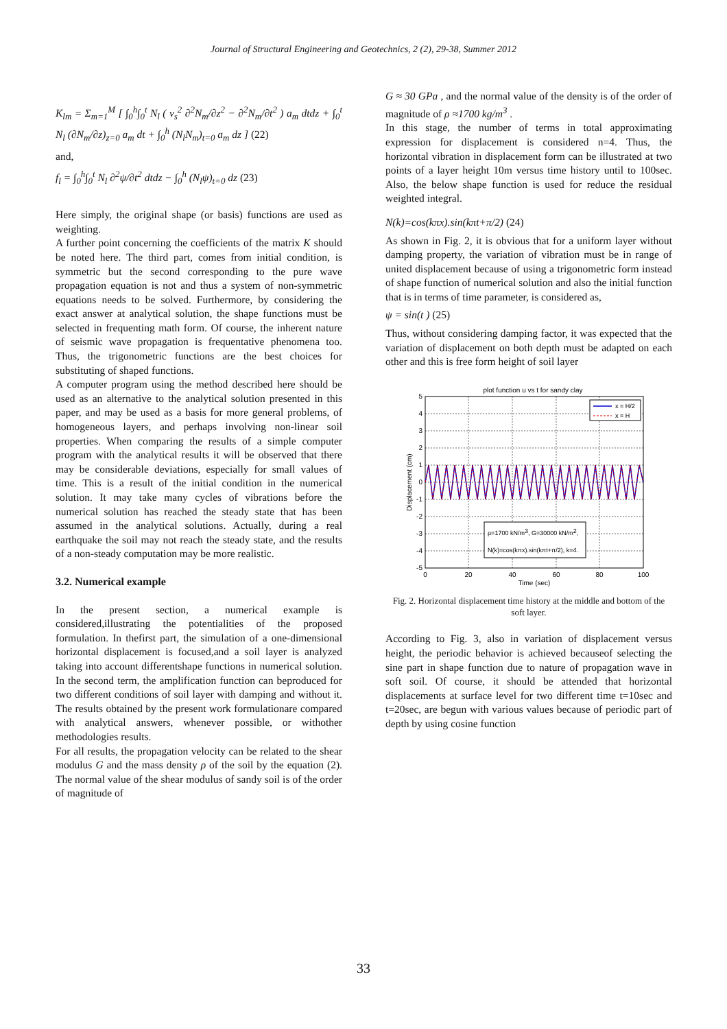Journal of Structural Engineering and Geotechnics, 2 (2), 29-38, Summer 2012
K<sub>lm</sub> = Σ<sub>m=1</sub><sup>M</sup> [ ∫<sub>0</sub><sup>h</sup>∫<sub>0</sub><sup>t</sup> N<sub>l</sub> ( v<sub>s</sub><sup>2</sup> ∂<sup>2</sup>N<sub>m</sub>/∂z<sup>2</sup> − ∂<sup>2</sup>N<sub>m</sub>/∂t<sup>2</sup> ) a<sub>m</sub> dtdz + ∫<sub>0</sub><sup>t</sup> N<sub>l</sub> (∂N<sub>m</sub>/∂z)<sub>z=0</sub> a<sub>m</sub> dt + ∫<sub>0</sub><sup>h</sup> (N<sub>l</sub>N<sub>m</sub>)<sub>t=0</sub> a<sub>m</sub> dz ] (22)
and,
f<sub>l</sub> = ∫<sub>0</sub><sup>h</sup>∫<sub>0</sub><sup>t</sup> N<sub>l</sub> ∂<sup>2</sup>ψ/∂t<sup>2</sup> dtdz − ∫<sub>0</sub><sup>h</sup> (N<sub>l</sub>ψ)<sub>t=0</sub> dz (23)
Here simply, the original shape (or basis) functions are used as weighting.
A further point concerning the coefficients of the matrix K should be noted here. The third part, comes from initial condition, is symmetric but the second corresponding to the pure wave propagation equation is not and thus a system of non-symmetric equations needs to be solved. Furthermore, by considering the exact answer at analytical solution, the shape functions must be selected in frequenting math form. Of course, the inherent nature of seismic wave propagation is frequentative phenomena too. Thus, the trigonometric functions are the best choices for substituting of shaped functions.
A computer program using the method described here should be used as an alternative to the analytical solution presented in this paper, and may be used as a basis for more general problems, of homogeneous layers, and perhaps involving non-linear soil properties. When comparing the results of a simple computer program with the analytical results it will be observed that there may be considerable deviations, especially for small values of time. This is a result of the initial condition in the numerical solution. It may take many cycles of vibrations before the numerical solution has reached the steady state that has been assumed in the analytical solutions. Actually, during a real earthquake the soil may not reach the steady state, and the results of a non-steady computation may be more realistic.
3.2. Numerical example
In the present section, a numerical example is considered,illustrating the potentialities of the proposed formulation. In thefirst part, the simulation of a one-dimensional horizontal displacement is focused,and a soil layer is analyzed taking into account differentshape functions in numerical solution. In the second term, the amplification function can beproduced for two different conditions of soil layer with damping and without it. The results obtained by the present work formulationare compared with analytical answers, whenever possible, or withother methodologies results.
For all results, the propagation velocity can be related to the shear modulus G and the mass density ρ of the soil by the equation (2). The normal value of the shear modulus of sandy soil is of the order of magnitude of
G ≈ 30 GPa , and the normal value of the density is of the order of magnitude of ρ ≈1700 kg/m<sup>3</sup> .
In this stage, the number of terms in total approximating expression for displacement is considered n=4. Thus, the horizontal vibration in displacement form can be illustrated at two points of a layer height 10m versus time history until to 100sec. Also, the below shape function is used for reduce the residual weighted integral.
N(k)=cos(kπx).sin(kπt+π/2) (24)
As shown in Fig. 2, it is obvious that for a uniform layer without damping property, the variation of vibration must be in range of united displacement because of using a trigonometric form instead of shape function of numerical solution and also the initial function that is in terms of time parameter, is considered as,
ψ = sin(t ) (25)
Thus, without considering damping factor, it was expected that the variation of displacement on both depth must be adapted on each other and this is free form height of soil layer
plot function u vs t for sandy clay
5
4
3
2
1
0
-1
-2
-3
-4
-5
0
20
40
60
80
100
Time (sec)
Displacement (cm)
x = H/2
x = H
ρ=1700 kN/m3, G=30000 kN/m2,
N(k)=cos(kπx).sin(kπt+π/2), k=4.
Fig. 2. Horizontal displacement time history at the middle and bottom of the soft layer.
According to Fig. 3, also in variation of displacement versus height, the periodic behavior is achieved becauseof selecting the sine part in shape function due to nature of propagation wave in soft soil. Of course, it should be attended that horizontal displacements at surface level for two different time t=10sec and t=20sec, are begun with various values because of periodic part of depth by using cosine function
33